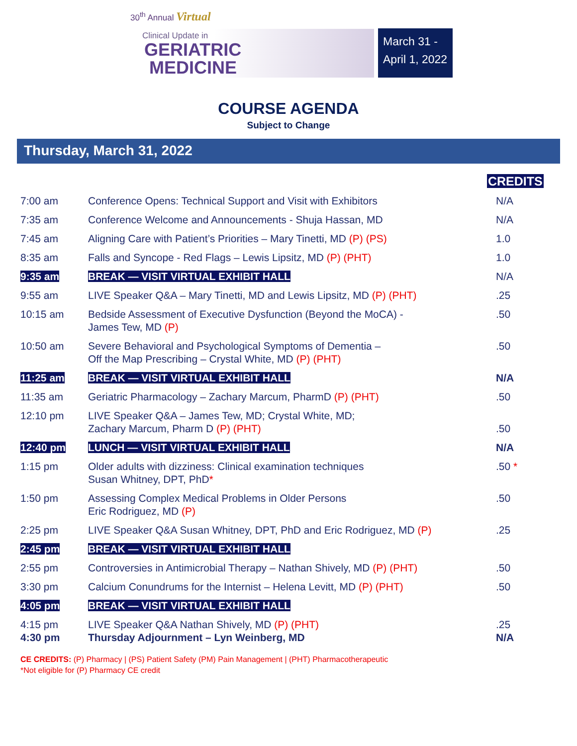30<sup>th</sup> Annual Virtual
Clinical Update in
GERIATRIC
MEDICINE
March 31 -
April 1, 2022
COURSE AGENDA
Subject to Change
Thursday, March 31, 2022
| | | CREDITS |
| 7:00 am | Conference Opens: Technical Support and Visit with Exhibitors | N/A |
| 7:35 am | Conference Welcome and Announcements - Shuja Hassan, MD | N/A |
| 7:45 am | Aligning Care with Patient’s Priorities – Mary Tinetti, MD (P) (PS) | 1.0 |
| 8:35 am | Falls and Syncope - Red Flags – Lewis Lipsitz, MD (P) (PHT) | 1.0 |
| 9:35 am | BREAK — VISIT VIRTUAL EXHIBIT HALL | N/A |
| 9:55 am | LIVE Speaker Q&A – Mary Tinetti, MD and Lewis Lipsitz, MD (P) (PHT) | .25 |
| 10:15 am | Bedside Assessment of Executive Dysfunction (Beyond the MoCA) - James Tew, MD (P) | .50 |
| 10:50 am | Severe Behavioral and Psychological Symptoms of Dementia – Off the Map Prescribing – Crystal White, MD (P) (PHT) | .50 |
| 11:25 am | BREAK — VISIT VIRTUAL EXHIBIT HALL | N/A |
| 11:35 am | Geriatric Pharmacology – Zachary Marcum, PharmD (P) (PHT) | .50 |
| 12:10 pm | LIVE Speaker Q&A – James Tew, MD; Crystal White, MD; Zachary Marcum, Pharm D (P) (PHT) | .50 |
| 12:40 pm | LUNCH — VISIT VIRTUAL EXHIBIT HALL | N/A |
| 1:15 pm | Older adults with dizziness: Clinical examination techniques Susan Whitney, DPT, PhD * | .50 * |
| 1:50 pm | Assessing Complex Medical Problems in Older Persons Eric Rodriguez, MD (P) | .50 |
| 2:25 pm | LIVE Speaker Q&A Susan Whitney, DPT, PhD and Eric Rodriguez, MD (P) | .25 |
| 2:45 pm | BREAK — VISIT VIRTUAL EXHIBIT HALL | |
| 2:55 pm | Controversies in Antimicrobial Therapy – Nathan Shively, MD (P) (PHT) | .50 |
| 3:30 pm | Calcium Conundrums for the Internist – Helena Levitt, MD (P) (PHT) | .50 |
| 4:05 pm | BREAK — VISIT VIRTUAL EXHIBIT HALL | |
| 4:15 pm 4:30 pm | LIVE Speaker Q&A Nathan Shively, MD (P) (PHT) Thursday Adjournment – Lyn Weinberg, MD | .25 N/A |
CE CREDITS: (P) Pharmacy | (PS) Patient Safety (PM) Pain Management | (PHT) Pharmacotherapeutic
*Not eligible for (P) Pharmacy CE credit